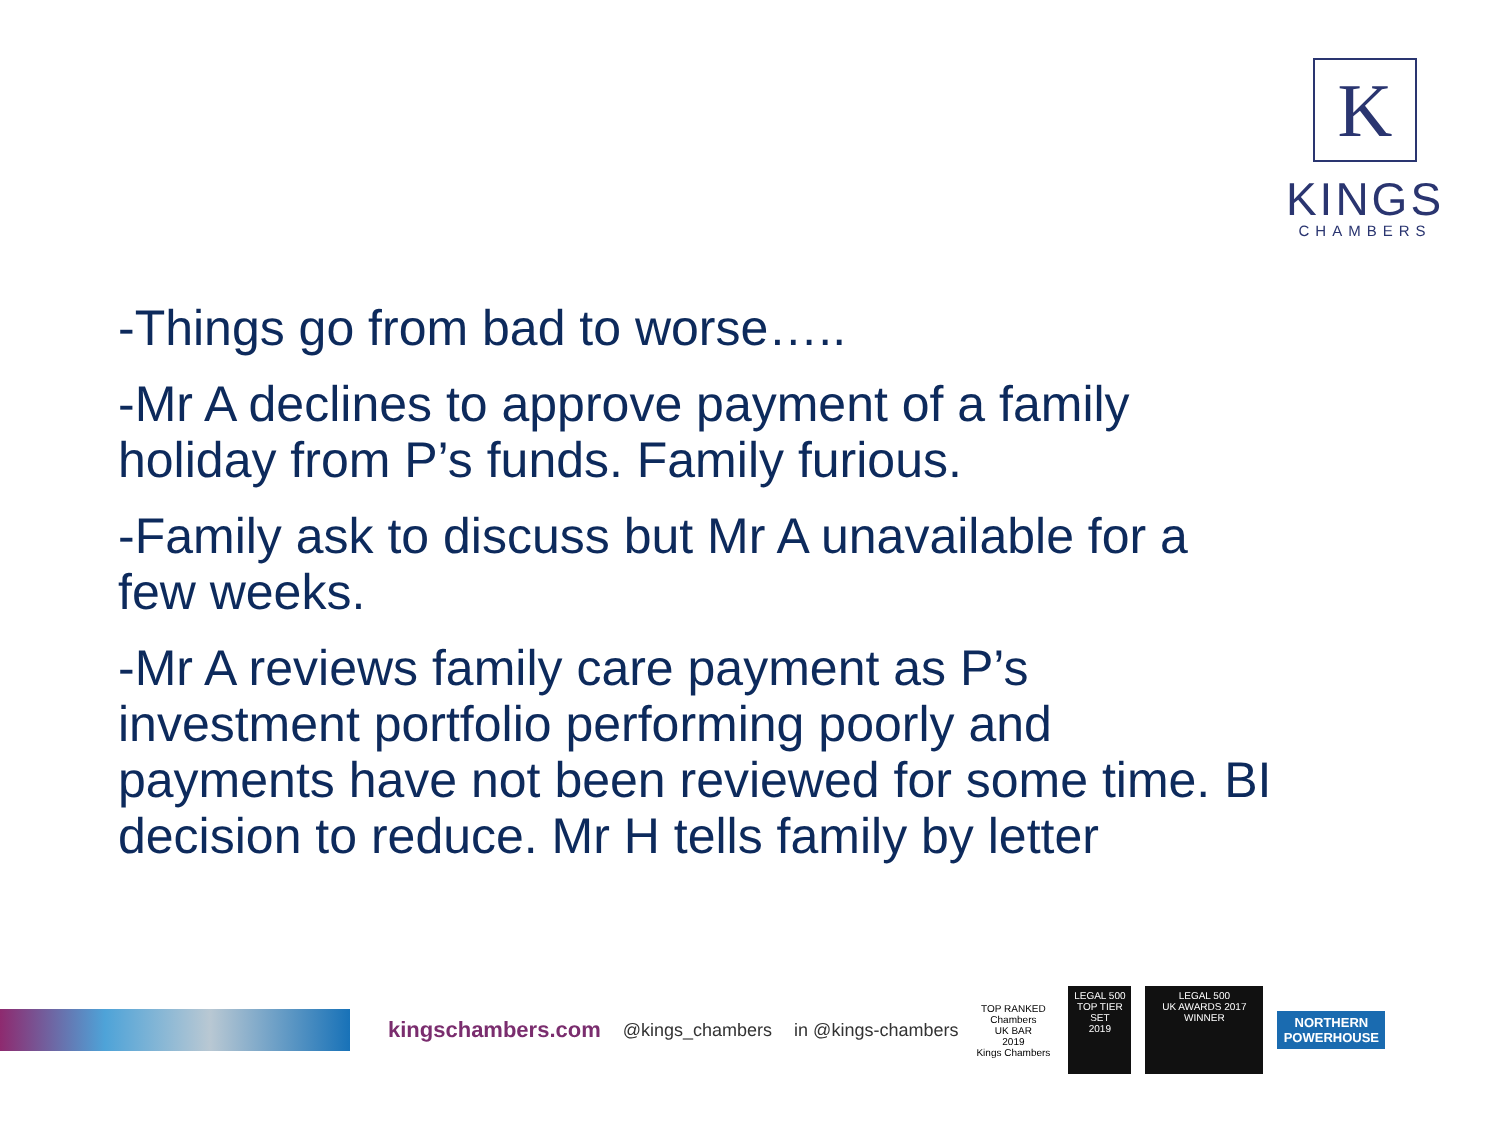K
KINGS
CHAMBERS
-Things go from bad to worse…..
-Mr A declines to approve payment of a family holiday from P’s funds. Family furious.
-Family ask to discuss but Mr A unavailable for a few weeks.
-Mr A reviews family care payment as P’s investment portfolio performing poorly and payments have not been reviewed for some time. BI decision to reduce. Mr H tells family by letter
kingschambers.com @kings_chambers in @kings-chambers
TOP RANKED
Chambers
UK BAR
2019
Kings Chambers
LEGAL 500
TOP TIER SET
2019
LEGAL 500
UK AWARDS 2017
WINNER
NORTHERN POWERHOUSE